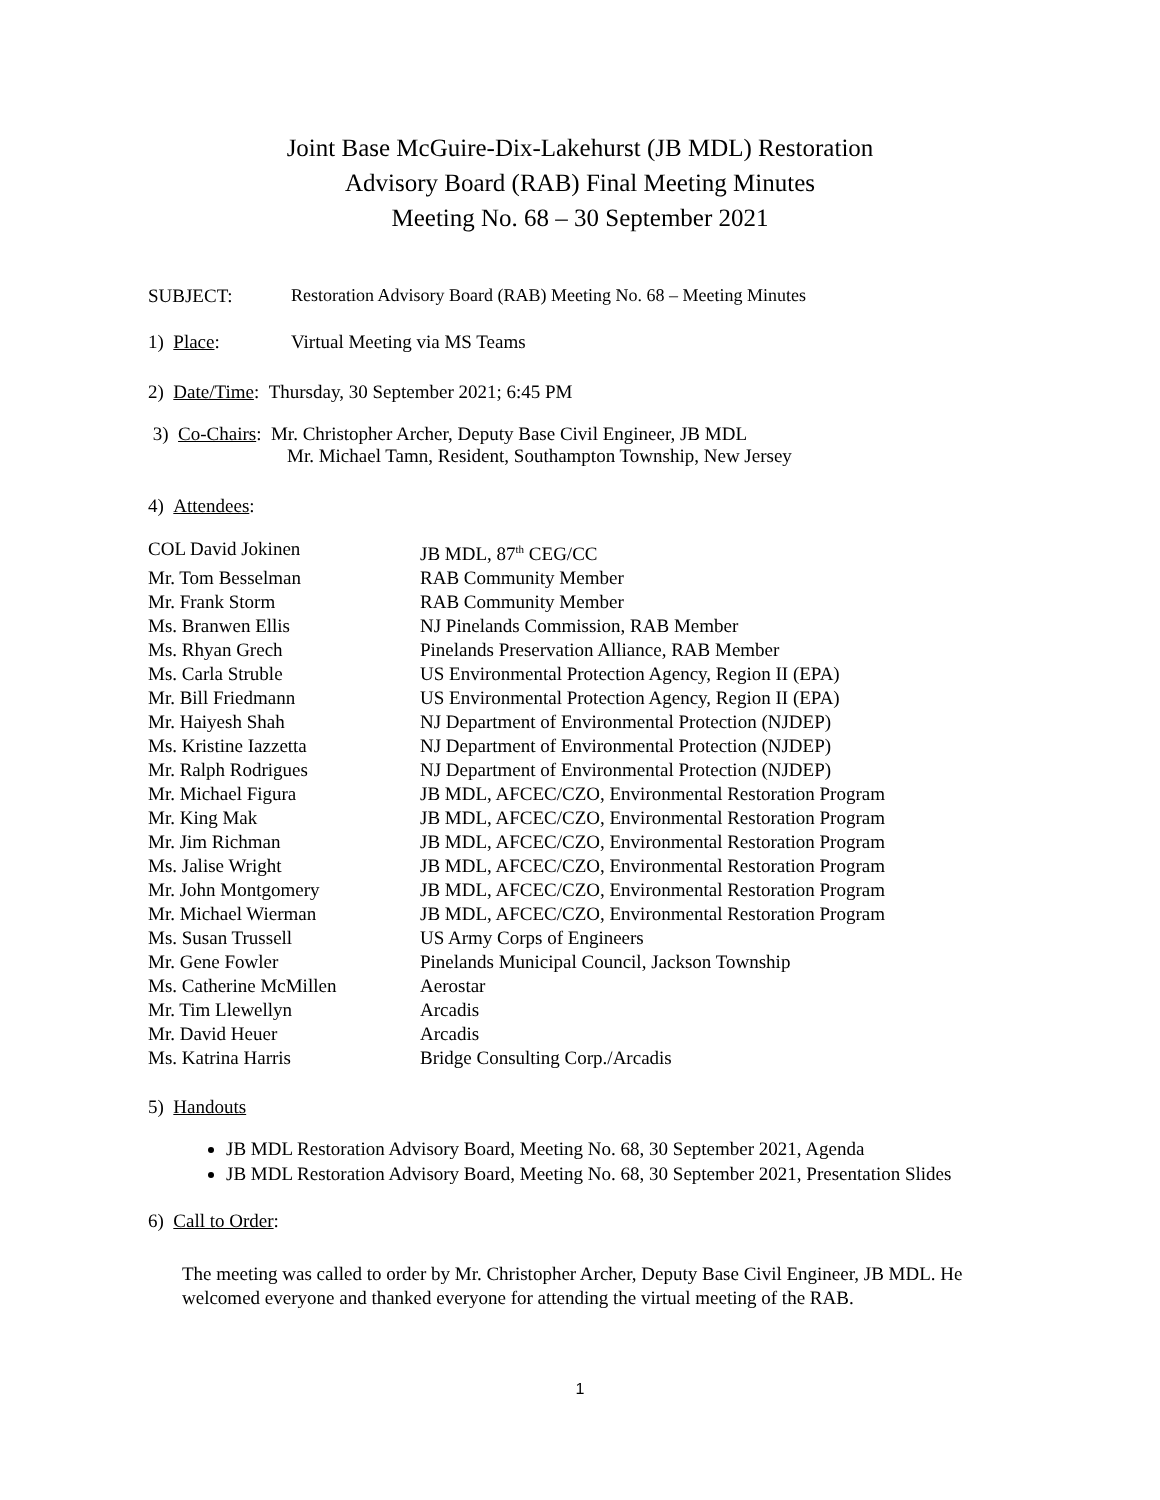Joint Base McGuire-Dix-Lakehurst (JB MDL) Restoration
Advisory Board (RAB) Final Meeting Minutes
Meeting No. 68 – 30 September 2021
SUBJECT: Restoration Advisory Board (RAB) Meeting No. 68 – Meeting Minutes
1) Place: Virtual Meeting via MS Teams
2) Date/Time: Thursday, 30 September 2021; 6:45 PM
3) Co-Chairs: Mr. Christopher Archer, Deputy Base Civil Engineer, JB MDL
Mr. Michael Tamn, Resident, Southampton Township, New Jersey
4) Attendees:
COL David Jokinen JB MDL, 87<sup>th</sup> CEG/CC
Mr. Tom Besselman RAB Community Member
Mr. Frank Storm RAB Community Member
Ms. Branwen Ellis NJ Pinelands Commission, RAB Member
Ms. Rhyan Grech Pinelands Preservation Alliance, RAB Member
Ms. Carla Struble US Environmental Protection Agency, Region II (EPA)
Mr. Bill Friedmann US Environmental Protection Agency, Region II (EPA)
Mr. Haiyesh Shah NJ Department of Environmental Protection (NJDEP)
Ms. Kristine Iazzetta NJ Department of Environmental Protection (NJDEP)
Mr. Ralph Rodrigues NJ Department of Environmental Protection (NJDEP)
Mr. Michael Figura JB MDL, AFCEC/CZO, Environmental Restoration Program
Mr. King Mak JB MDL, AFCEC/CZO, Environmental Restoration Program
Mr. Jim Richman JB MDL, AFCEC/CZO, Environmental Restoration Program
Ms. Jalise Wright JB MDL, AFCEC/CZO, Environmental Restoration Program
Mr. John Montgomery JB MDL, AFCEC/CZO, Environmental Restoration Program
Mr. Michael Wierman JB MDL, AFCEC/CZO, Environmental Restoration Program
Ms. Susan Trussell US Army Corps of Engineers
Mr. Gene Fowler Pinelands Municipal Council, Jackson Township
Ms. Catherine McMillen Aerostar
Mr. Tim Llewellyn Arcadis
Mr. David Heuer Arcadis
Ms. Katrina Harris Bridge Consulting Corp./Arcadis
5) Handouts
JB MDL Restoration Advisory Board, Meeting No. 68, 30 September 2021, Agenda
JB MDL Restoration Advisory Board, Meeting No. 68, 30 September 2021, Presentation Slides
6) Call to Order:
The meeting was called to order by Mr. Christopher Archer, Deputy Base Civil Engineer, JB MDL. He welcomed everyone and thanked everyone for attending the virtual meeting of the RAB.
1